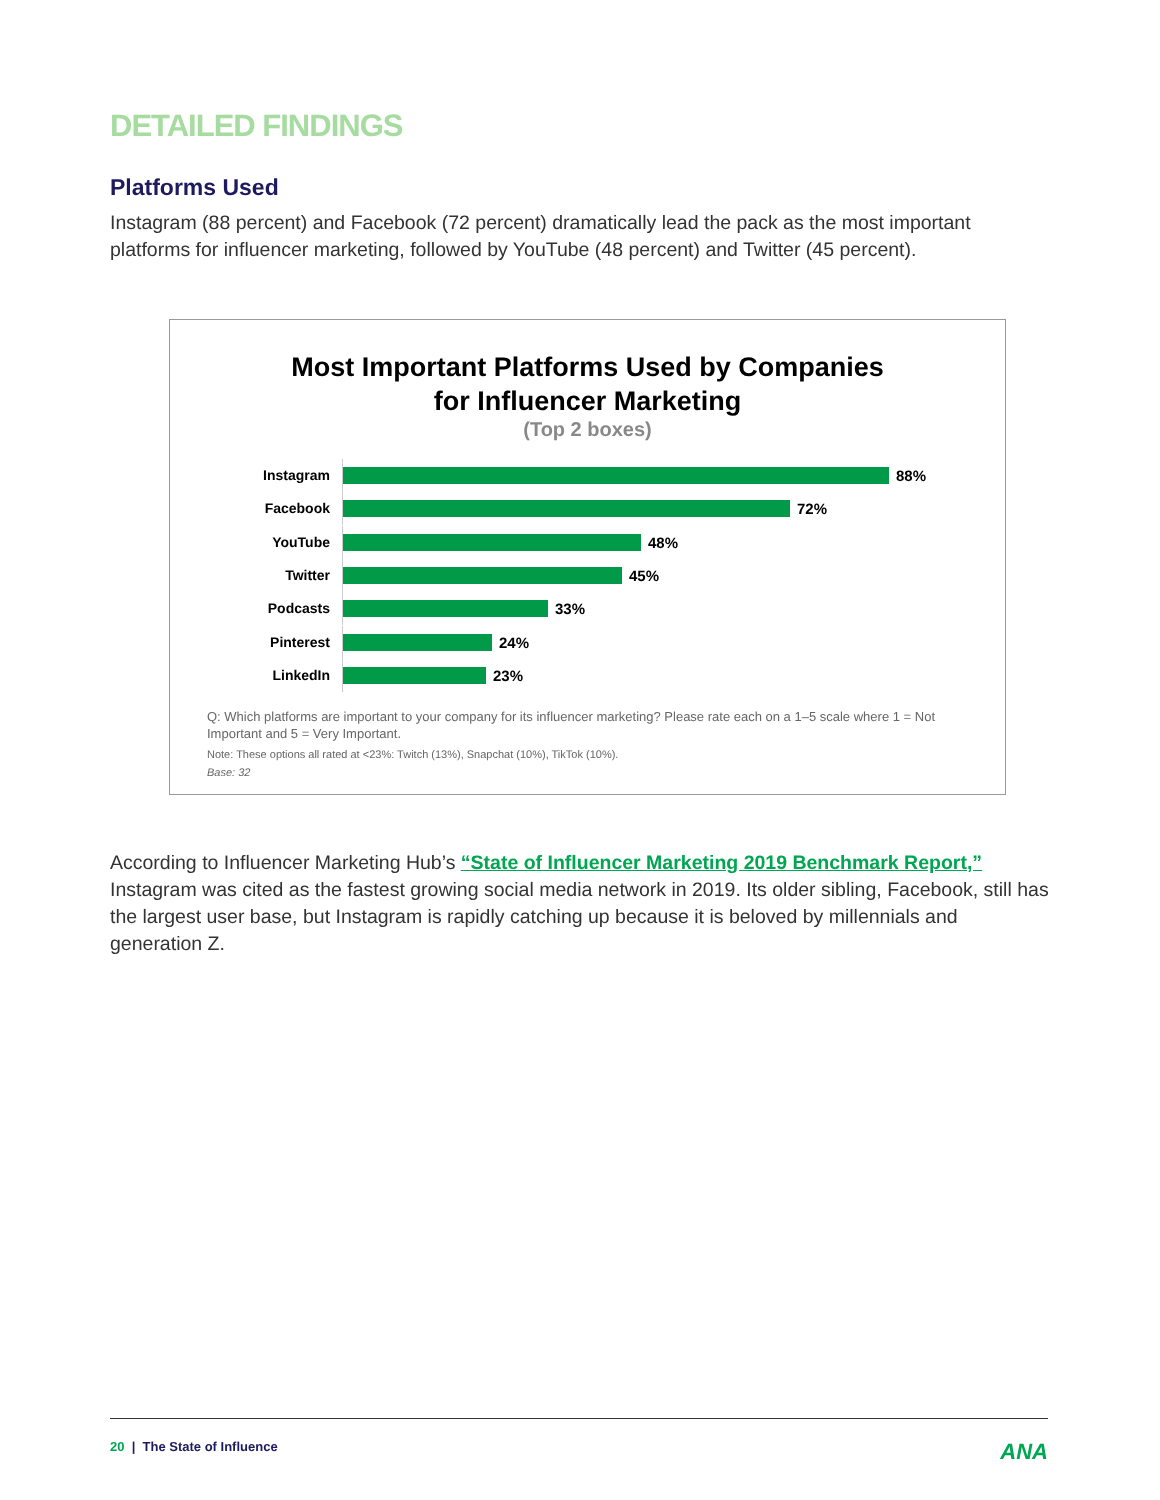DETAILED FINDINGS
Platforms Used
Instagram (88 percent) and Facebook (72 percent) dramatically lead the pack as the most important platforms for influencer marketing, followed by YouTube (48 percent) and Twitter (45 percent).
Most Important Platforms Used by Companies
for Influencer Marketing
(Top 2 boxes)
Instagram
88%
Facebook
72%
YouTube
48%
Twitter
45%
Podcasts
33%
Pinterest
24%
LinkedIn
23%
Q: Which platforms are important to your company for its influencer marketing? Please rate each on a 1–5 scale where 1 = Not Important and 5 = Very Important.
Note: These options all rated at <23%: Twitch (13%), Snapchat (10%), TikTok (10%).
Base: 32
According to Influencer Marketing Hub’s “State of Influencer Marketing 2019 Benchmark Report,” Instagram was cited as the fastest growing social media network in 2019. Its older sibling, Facebook, still has the largest user base, but Instagram is rapidly catching up because it is beloved by millennials and generation Z.
20 | The State of Influence ANA